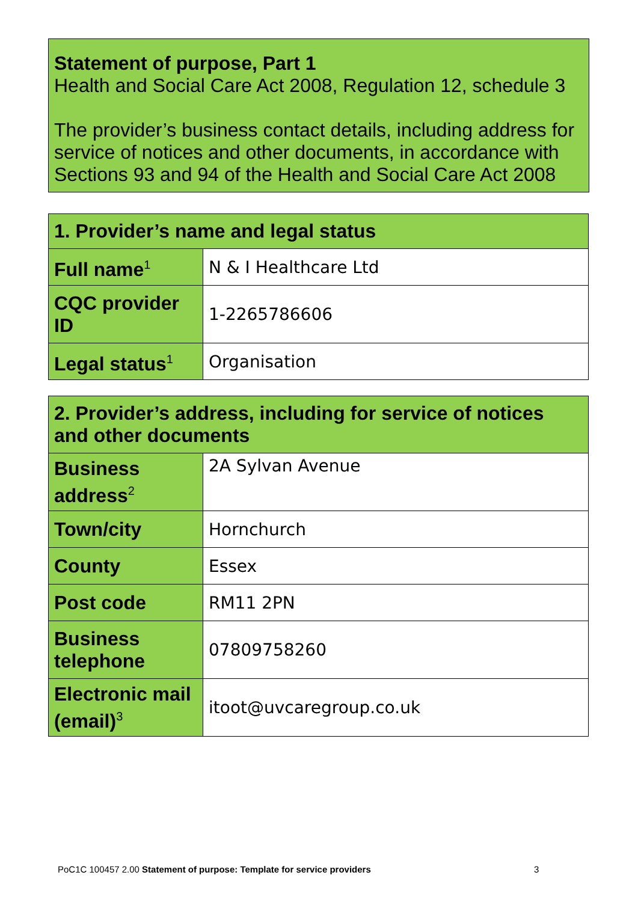Statement of purpose, Part 1
Health and Social Care Act 2008, Regulation 12, schedule 3
The provider’s business contact details, including address for service of notices and other documents, in accordance with Sections 93 and 94 of the Health and Social Care Act 2008
| 1. Provider’s name and legal status | |
| --- | --- |
| Full name<sup>1</sup> | N & I Healthcare Ltd |
| CQC provider ID | 1-2265786606 |
| Legal status<sup>1</sup> | Organisation |
| 2. Provider’s address, including for service of notices and other documents | |
| --- | --- |
| Business address<sup>2</sup> | 2A Sylvan Avenue |
| Town/city | Hornchurch |
| County | Essex |
| Post code | RM11 2PN |
| Business telephone | 07809758260 |
| Electronic mail (email)<sup>3</sup> | itoot@uvcaregroup.co.uk |
PoC1C 100457 2.00 Statement of purpose: Template for service providers
3